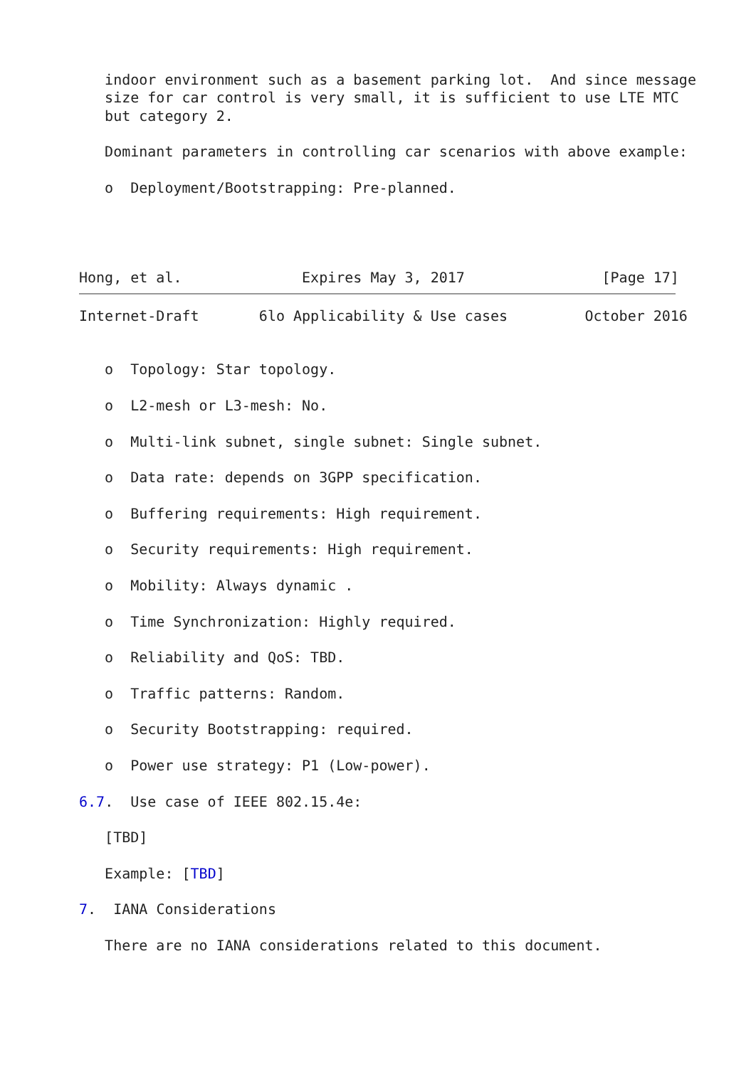indoor environment such as a basement parking lot.  And since message
   size for car control is very small, it is sufficient to use LTE MTC
   but category 2.

   Dominant parameters in controlling car scenarios with above example:

   o  Deployment/Bootstrapping: Pre-planned.




Hong, et al.              Expires May 3, 2017                [Page 17]
Internet-Draft       6lo Applicability & Use cases         October 2016


   o  Topology: Star topology.

   o  L2-mesh or L3-mesh: No.

   o  Multi-link subnet, single subnet: Single subnet.

   o  Data rate: depends on 3GPP specification.

   o  Buffering requirements: High requirement.

   o  Security requirements: High requirement.

   o  Mobility: Always dynamic .

   o  Time Synchronization: Highly required.

   o  Reliability and QoS: TBD.

   o  Traffic patterns: Random.

   o  Security Bootstrapping: required.

   o  Power use strategy: P1 (Low-power).

6.7.  Use case of IEEE 802.15.4e:

   [TBD]

   Example: [TBD]

7.  IANA Considerations

   There are no IANA considerations related to this document.